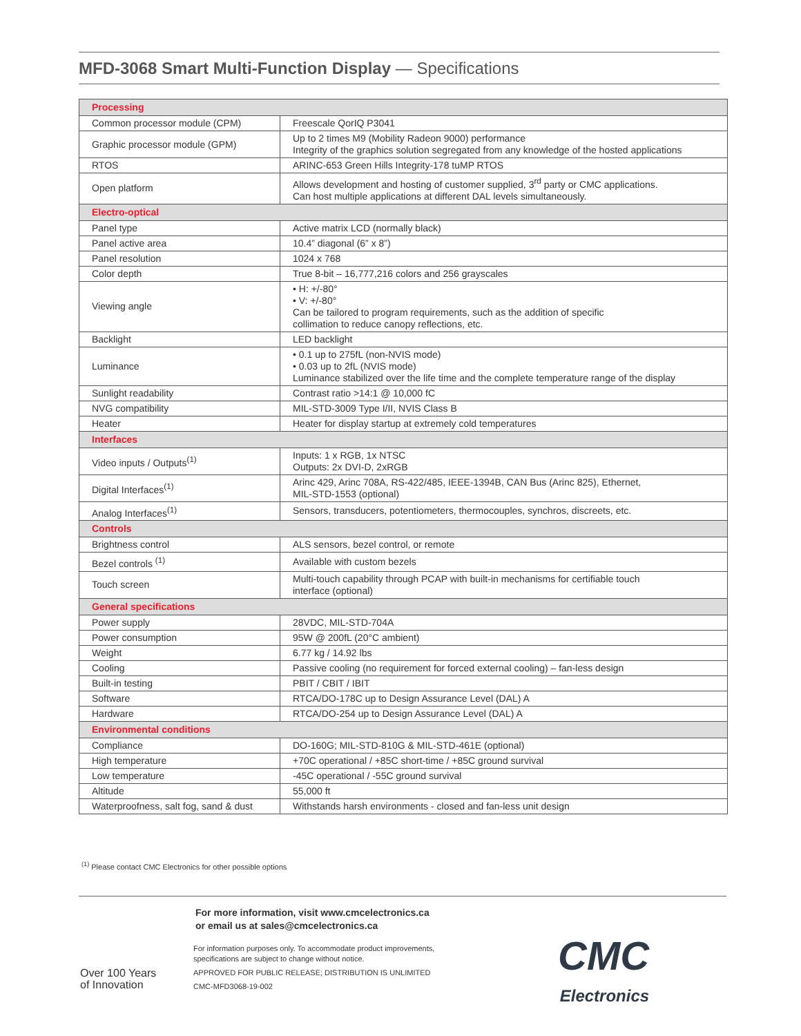MFD-3068 Smart Multi-Function Display — Specifications
| Processing | |
| Common processor module (CPM) | Freescale QorIQ P3041 |
| Graphic processor module (GPM) | Up to 2 times M9 (Mobility Radeon 9000) performance Integrity of the graphics solution segregated from any knowledge of the hosted applications |
| RTOS | ARINC-653 Green Hills Integrity-178 tuMP RTOS |
| Open platform | Allows development and hosting of customer supplied, 3<sup>rd</sup> party or CMC applications. Can host multiple applications at different DAL levels simultaneously. |
| Electro-optical | |
| Panel type | Active matrix LCD (normally black) |
| Panel active area | 10.4” diagonal (6” x 8”) |
| Panel resolution | 1024 x 768 |
| Color depth | True 8-bit – 16,777,216 colors and 256 grayscales |
| Viewing angle | • H: +/-80° • V: +/-80° Can be tailored to program requirements, such as the addition of specific collimation to reduce canopy reflections, etc. |
| Backlight | LED backlight |
| Luminance | • 0.1 up to 275fL (non-NVIS mode) • 0.03 up to 2fL (NVIS mode) Luminance stabilized over the life time and the complete temperature range of the display |
| Sunlight readability | Contrast ratio >14:1 @ 10,000 fC |
| NVG compatibility | MIL-STD-3009 Type I/II, NVIS Class B |
| Heater | Heater for display startup at extremely cold temperatures |
| Interfaces | |
| Video inputs / Outputs<sup>(1)</sup> | Inputs: 1 x RGB, 1x NTSC Outputs: 2x DVI-D, 2xRGB |
| Digital Interfaces<sup>(1)</sup> | Arinc 429, Arinc 708A, RS-422/485, IEEE-1394B, CAN Bus (Arinc 825), Ethernet, MIL-STD-1553 (optional) |
| Analog Interfaces<sup>(1)</sup> | Sensors, transducers, potentiometers, thermocouples, synchros, discreets, etc. |
| Controls | |
| Brightness control | ALS sensors, bezel control, or remote |
| Bezel controls <sup>(1)</sup> | Available with custom bezels |
| Touch screen | Multi-touch capability through PCAP with built-in mechanisms for certifiable touch interface (optional) |
| General specifications | |
| Power supply | 28VDC, MIL-STD-704A |
| Power consumption | 95W @ 200fL (20°C ambient) |
| Weight | 6.77 kg / 14.92 lbs |
| Cooling | Passive cooling (no requirement for forced external cooling) – fan-less design |
| Built-in testing | PBIT / CBIT / IBIT |
| Software | RTCA/DO-178C up to Design Assurance Level (DAL) A |
| Hardware | RTCA/DO-254 up to Design Assurance Level (DAL) A |
| Environmental conditions | |
| Compliance | DO-160G; MIL-STD-810G & MIL-STD-461E (optional) |
| High temperature | +70C operational / +85C short-time / +85C ground survival |
| Low temperature | -45C operational / -55C ground survival |
| Altitude | 55,000 ft |
| Waterproofness, salt fog, sand & dust | Withstands harsh environments - closed and fan-less unit design |
<sup>(1)</sup> Please contact CMC Electronics for other possible options
For more information, visit www.cmcelectronics.ca
or email us at sales@cmcelectronics.ca
Over 100 Years
of Innovation
For information purposes only. To accommodate product improvements,
specifications are subject to change without notice.
APPROVED FOR PUBLIC RELEASE; DISTRIBUTION IS UNLIMITED
CMC-MFD3068-19-002
CMC
Electronics